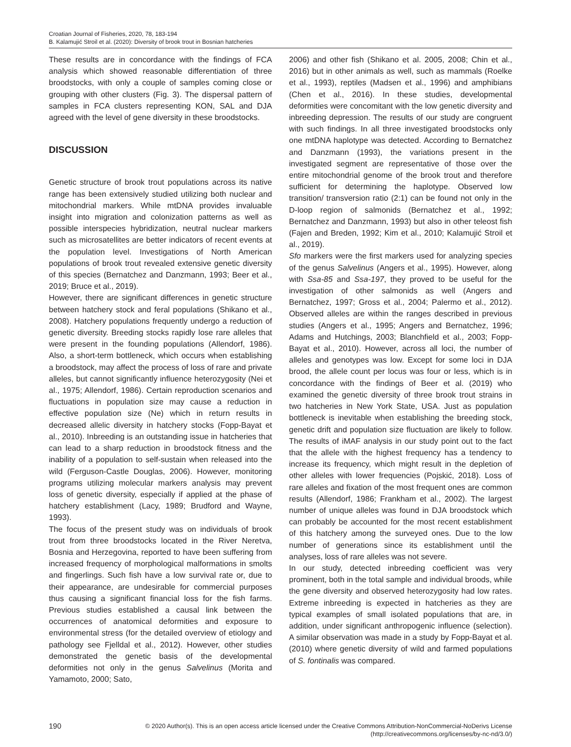Croatian Journal of Fisheries, 2020, 78, 183-194
B. Kalamujić Stroil et al. (2020): Diversity of brook trout in Bosnian hatcheries
These results are in concordance with the findings of FCA analysis which showed reasonable differentiation of three broodstocks, with only a couple of samples coming close or grouping with other clusters (Fig. 3). The dispersal pattern of samples in FCA clusters representing KON, SAL and DJA agreed with the level of gene diversity in these broodstocks.
DISCUSSION
Genetic structure of brook trout populations across its native range has been extensively studied utilizing both nuclear and mitochondrial markers. While mtDNA provides invaluable insight into migration and colonization patterns as well as possible interspecies hybridization, neutral nuclear markers such as microsatellites are better indicators of recent events at the population level. Investigations of North American populations of brook trout revealed extensive genetic diversity of this species (Bernatchez and Danzmann, 1993; Beer et al., 2019; Bruce et al., 2019).
However, there are significant differences in genetic structure between hatchery stock and feral populations (Shikano et al., 2008). Hatchery populations frequently undergo a reduction of genetic diversity. Breeding stocks rapidly lose rare alleles that were present in the founding populations (Allendorf, 1986). Also, a short-term bottleneck, which occurs when establishing a broodstock, may affect the process of loss of rare and private alleles, but cannot significantly influence heterozygosity (Nei et al., 1975; Allendorf, 1986). Certain reproduction scenarios and fluctuations in population size may cause a reduction in effective population size (Ne) which in return results in decreased allelic diversity in hatchery stocks (Fopp-Bayat et al., 2010). Inbreeding is an outstanding issue in hatcheries that can lead to a sharp reduction in broodstock fitness and the inability of a population to self-sustain when released into the wild (Ferguson-Castle Douglas, 2006). However, monitoring programs utilizing molecular markers analysis may prevent loss of genetic diversity, especially if applied at the phase of hatchery establishment (Lacy, 1989; Brudford and Wayne, 1993).
The focus of the present study was on individuals of brook trout from three broodstocks located in the River Neretva, Bosnia and Herzegovina, reported to have been suffering from increased frequency of morphological malformations in smolts and fingerlings. Such fish have a low survival rate or, due to their appearance, are undesirable for commercial purposes thus causing a significant financial loss for the fish farms. Previous studies established a causal link between the occurrences of anatomical deformities and exposure to environmental stress (for the detailed overview of etiology and pathology see Fjelldal et al., 2012). However, other studies demonstrated the genetic basis of the developmental deformities not only in the genus Salvelinus (Morita and Yamamoto, 2000; Sato,
2006) and other fish (Shikano et al. 2005, 2008; Chin et al., 2016) but in other animals as well, such as mammals (Roelke et al., 1993), reptiles (Madsen et al., 1996) and amphibians (Chen et al., 2016). In these studies, developmental deformities were concomitant with the low genetic diversity and inbreeding depression. The results of our study are congruent with such findings. In all three investigated broodstocks only one mtDNA haplotype was detected. According to Bernatchez and Danzmann (1993), the variations present in the investigated segment are representative of those over the entire mitochondrial genome of the brook trout and therefore sufficient for determining the haplotype. Observed low transition/ transversion ratio (2:1) can be found not only in the D-loop region of salmonids (Bernatchez et al., 1992; Bernatchez and Danzmann, 1993) but also in other teleost fish (Fajen and Breden, 1992; Kim et al., 2010; Kalamujić Stroil et al., 2019).
Sfo markers were the first markers used for analyzing species of the genus Salvelinus (Angers et al., 1995). However, along with Ssa-85 and Ssa-197, they proved to be useful for the investigation of other salmonids as well (Angers and Bernatchez, 1997; Gross et al., 2004; Palermo et al., 2012). Observed alleles are within the ranges described in previous studies (Angers et al., 1995; Angers and Bernatchez, 1996; Adams and Hutchings, 2003; Blanchfield et al., 2003; Fopp-Bayat et al., 2010). However, across all loci, the number of alleles and genotypes was low. Except for some loci in DJA brood, the allele count per locus was four or less, which is in concordance with the findings of Beer et al. (2019) who examined the genetic diversity of three brook trout strains in two hatcheries in New York State, USA. Just as population bottleneck is inevitable when establishing the breeding stock, genetic drift and population size fluctuation are likely to follow. The results of iMAF analysis in our study point out to the fact that the allele with the highest frequency has a tendency to increase its frequency, which might result in the depletion of other alleles with lower frequencies (Pojskić, 2018). Loss of rare alleles and fixation of the most frequent ones are common results (Allendorf, 1986; Frankham et al., 2002). The largest number of unique alleles was found in DJA broodstock which can probably be accounted for the most recent establishment of this hatchery among the surveyed ones. Due to the low number of generations since its establishment until the analyses, loss of rare alleles was not severe.
In our study, detected inbreeding coefficient was very prominent, both in the total sample and individual broods, while the gene diversity and observed heterozygosity had low rates. Extreme inbreeding is expected in hatcheries as they are typical examples of small isolated populations that are, in addition, under significant anthropogenic influence (selection). A similar observation was made in a study by Fopp-Bayat et al. (2010) where genetic diversity of wild and farmed populations of S. fontinalis was compared.
190
© 2020 Author(s). This is an open access article licensed under the Creative Commons Attribution-NonCommercial-NoDerivs License
(http://creativecommons.org/licenses/by-nc-nd/3.0/)